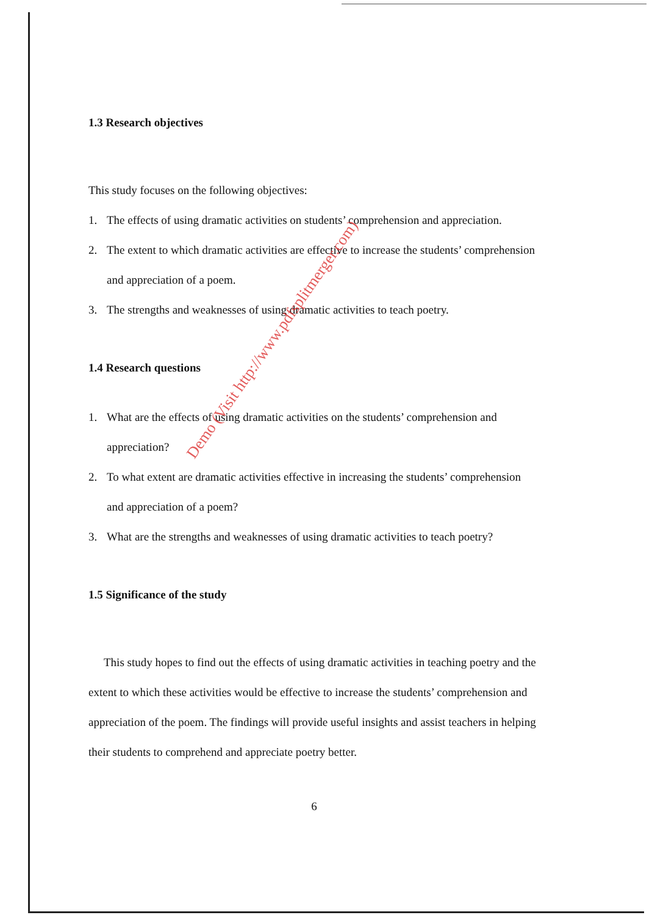1.3 Research objectives
This study focuses on the following objectives:
1. The effects of using dramatic activities on students’ comprehension and appreciation.
2. The extent to which dramatic activities are effective to increase the students’ comprehension and appreciation of a poem.
3. The strengths and weaknesses of using dramatic activities to teach poetry.
1.4 Research questions
1. What are the effects of using dramatic activities on the students’ comprehension and appreciation?
2. To what extent are dramatic activities effective in increasing the students’ comprehension and appreciation of a poem?
3. What are the strengths and weaknesses of using dramatic activities to teach poetry?
1.5 Significance of the study
This study hopes to find out the effects of using dramatic activities in teaching poetry and the extent to which these activities would be effective to increase the students’ comprehension and appreciation of the poem. The findings will provide useful insights and assist teachers in helping their students to comprehend and appreciate poetry better.
6
Demo (Visit http://www.pdfsplitmerger.com)